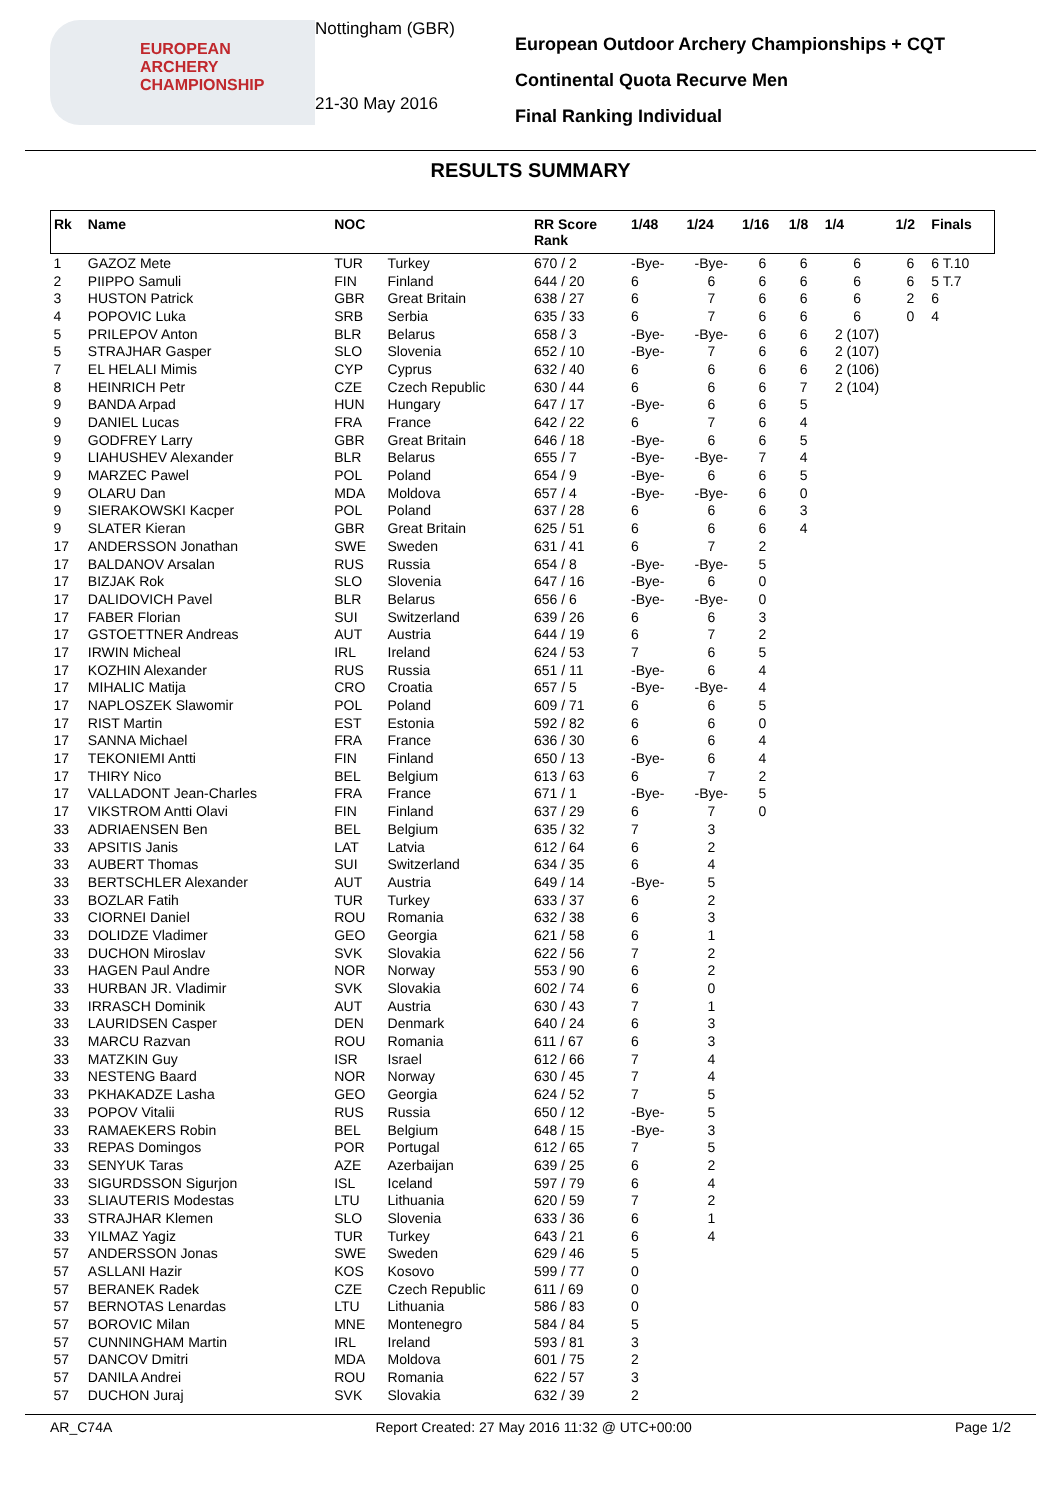EUROPEAN
ARCHERY
CHAMPIONSHIP
Nottingham (GBR)
21-30 May 2016
European Outdoor Archery Championships + CQT
Continental Quota Recurve Men
Final Ranking Individual
RESULTS SUMMARY
| Rk | Name | NOC | | RR Score Rank | 1/48 | 1/24 | 1/16 | 1/8 | 1/4 | 1/2 | Finals |
| --- | --- | --- | --- | --- | --- | --- | --- | --- | --- | --- | --- |
| 1 | GAZOZ Mete | TUR | Turkey | 670 / 2 | -Bye- | -Bye- | 6 | 6 | 6 | 6 | 6 T.10 |
| 2 | PIIPPO Samuli | FIN | Finland | 644 / 20 | 6 | 6 | 6 | 6 | 6 | 6 | 5 T.7 |
| 3 | HUSTON Patrick | GBR | Great Britain | 638 / 27 | 6 | 7 | 6 | 6 | 6 | 2 | 6 |
| 4 | POPOVIC Luka | SRB | Serbia | 635 / 33 | 6 | 7 | 6 | 6 | 6 | 0 | 4 |
| 5 | PRILEPOV Anton | BLR | Belarus | 658 / 3 | -Bye- | -Bye- | 6 | 6 | 2 (107) | | |
| 5 | STRAJHAR Gasper | SLO | Slovenia | 652 / 10 | -Bye- | 7 | 6 | 6 | 2 (107) | | |
| 7 | EL HELALI Mimis | CYP | Cyprus | 632 / 40 | 6 | 6 | 6 | 6 | 2 (106) | | |
| 8 | HEINRICH Petr | CZE | Czech Republic | 630 / 44 | 6 | 6 | 6 | 7 | 2 (104) | | |
| 9 | BANDA Arpad | HUN | Hungary | 647 / 17 | -Bye- | 6 | 6 | 5 | | | |
| 9 | DANIEL Lucas | FRA | France | 642 / 22 | 6 | 7 | 6 | 4 | | | |
| 9 | GODFREY Larry | GBR | Great Britain | 646 / 18 | -Bye- | 6 | 6 | 5 | | | |
| 9 | LIAHUSHEV Alexander | BLR | Belarus | 655 / 7 | -Bye- | -Bye- | 7 | 4 | | | |
| 9 | MARZEC Pawel | POL | Poland | 654 / 9 | -Bye- | 6 | 6 | 5 | | | |
| 9 | OLARU Dan | MDA | Moldova | 657 / 4 | -Bye- | -Bye- | 6 | 0 | | | |
| 9 | SIERAKOWSKI Kacper | POL | Poland | 637 / 28 | 6 | 6 | 6 | 3 | | | |
| 9 | SLATER Kieran | GBR | Great Britain | 625 / 51 | 6 | 6 | 6 | 4 | | | |
| 17 | ANDERSSON Jonathan | SWE | Sweden | 631 / 41 | 6 | 7 | 2 | | | | |
| 17 | BALDANOV Arsalan | RUS | Russia | 654 / 8 | -Bye- | -Bye- | 5 | | | | |
| 17 | BIZJAK Rok | SLO | Slovenia | 647 / 16 | -Bye- | 6 | 0 | | | | |
| 17 | DALIDOVICH Pavel | BLR | Belarus | 656 / 6 | -Bye- | -Bye- | 0 | | | | |
| 17 | FABER Florian | SUI | Switzerland | 639 / 26 | 6 | 6 | 3 | | | | |
| 17 | GSTOETTNER Andreas | AUT | Austria | 644 / 19 | 6 | 7 | 2 | | | | |
| 17 | IRWIN Micheal | IRL | Ireland | 624 / 53 | 7 | 6 | 5 | | | | |
| 17 | KOZHIN Alexander | RUS | Russia | 651 / 11 | -Bye- | 6 | 4 | | | | |
| 17 | MIHALIC Matija | CRO | Croatia | 657 / 5 | -Bye- | -Bye- | 4 | | | | |
| 17 | NAPLOSZEK Slawomir | POL | Poland | 609 / 71 | 6 | 6 | 5 | | | | |
| 17 | RIST Martin | EST | Estonia | 592 / 82 | 6 | 6 | 0 | | | | |
| 17 | SANNA Michael | FRA | France | 636 / 30 | 6 | 6 | 4 | | | | |
| 17 | TEKONIEMI Antti | FIN | Finland | 650 / 13 | -Bye- | 6 | 4 | | | | |
| 17 | THIRY Nico | BEL | Belgium | 613 / 63 | 6 | 7 | 2 | | | | |
| 17 | VALLADONT Jean-Charles | FRA | France | 671 / 1 | -Bye- | -Bye- | 5 | | | | |
| 17 | VIKSTROM Antti Olavi | FIN | Finland | 637 / 29 | 6 | 7 | 0 | | | | |
| 33 | ADRIAENSEN Ben | BEL | Belgium | 635 / 32 | 7 | 3 | | | | | |
| 33 | APSITIS Janis | LAT | Latvia | 612 / 64 | 6 | 2 | | | | | |
| 33 | AUBERT Thomas | SUI | Switzerland | 634 / 35 | 6 | 4 | | | | | |
| 33 | BERTSCHLER Alexander | AUT | Austria | 649 / 14 | -Bye- | 5 | | | | | |
| 33 | BOZLAR Fatih | TUR | Turkey | 633 / 37 | 6 | 2 | | | | | |
| 33 | CIORNEI Daniel | ROU | Romania | 632 / 38 | 6 | 3 | | | | | |
| 33 | DOLIDZE Vladimer | GEO | Georgia | 621 / 58 | 6 | 1 | | | | | |
| 33 | DUCHON Miroslav | SVK | Slovakia | 622 / 56 | 7 | 2 | | | | | |
| 33 | HAGEN Paul Andre | NOR | Norway | 553 / 90 | 6 | 2 | | | | | |
| 33 | HURBAN JR. Vladimir | SVK | Slovakia | 602 / 74 | 6 | 0 | | | | | |
| 33 | IRRASCH Dominik | AUT | Austria | 630 / 43 | 7 | 1 | | | | | |
| 33 | LAURIDSEN Casper | DEN | Denmark | 640 / 24 | 6 | 3 | | | | | |
| 33 | MARCU Razvan | ROU | Romania | 611 / 67 | 6 | 3 | | | | | |
| 33 | MATZKIN Guy | ISR | Israel | 612 / 66 | 7 | 4 | | | | | |
| 33 | NESTENG Baard | NOR | Norway | 630 / 45 | 7 | 4 | | | | | |
| 33 | PKHAKADZE Lasha | GEO | Georgia | 624 / 52 | 7 | 5 | | | | | |
| 33 | POPOV Vitalii | RUS | Russia | 650 / 12 | -Bye- | 5 | | | | | |
| 33 | RAMAEKERS Robin | BEL | Belgium | 648 / 15 | -Bye- | 3 | | | | | |
| 33 | REPAS Domingos | POR | Portugal | 612 / 65 | 7 | 5 | | | | | |
| 33 | SENYUK Taras | AZE | Azerbaijan | 639 / 25 | 6 | 2 | | | | | |
| 33 | SIGURDSSON Sigurjon | ISL | Iceland | 597 / 79 | 6 | 4 | | | | | |
| 33 | SLIAUTERIS Modestas | LTU | Lithuania | 620 / 59 | 7 | 2 | | | | | |
| 33 | STRAJHAR Klemen | SLO | Slovenia | 633 / 36 | 6 | 1 | | | | | |
| 33 | YILMAZ Yagiz | TUR | Turkey | 643 / 21 | 6 | 4 | | | | | |
| 57 | ANDERSSON Jonas | SWE | Sweden | 629 / 46 | 5 | | | | | | |
| 57 | ASLLANI Hazir | KOS | Kosovo | 599 / 77 | 0 | | | | | | |
| 57 | BERANEK Radek | CZE | Czech Republic | 611 / 69 | 0 | | | | | | |
| 57 | BERNOTAS Lenardas | LTU | Lithuania | 586 / 83 | 0 | | | | | | |
| 57 | BOROVIC Milan | MNE | Montenegro | 584 / 84 | 5 | | | | | | |
| 57 | CUNNINGHAM Martin | IRL | Ireland | 593 / 81 | 3 | | | | | | |
| 57 | DANCOV Dmitri | MDA | Moldova | 601 / 75 | 2 | | | | | | |
| 57 | DANILA Andrei | ROU | Romania | 622 / 57 | 3 | | | | | | |
| 57 | DUCHON Juraj | SVK | Slovakia | 632 / 39 | 2 | | | | | | |
AR_C74A Report Created: 27 May 2016 11:32 @ UTC+00:00 Page 1/2